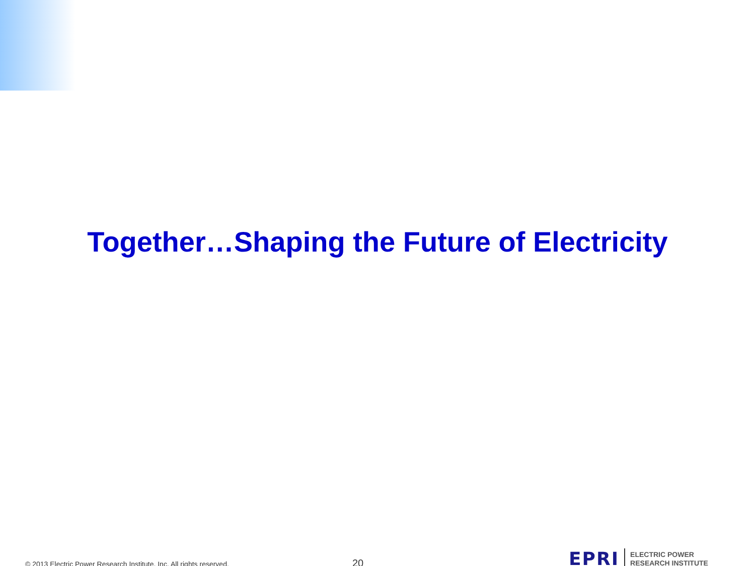Together…Shaping the Future of Electricity
© 2013 Electric Power Research Institute, Inc. All rights reserved.
20
EPRI
ELECTRIC POWER
RESEARCH INSTITUTE